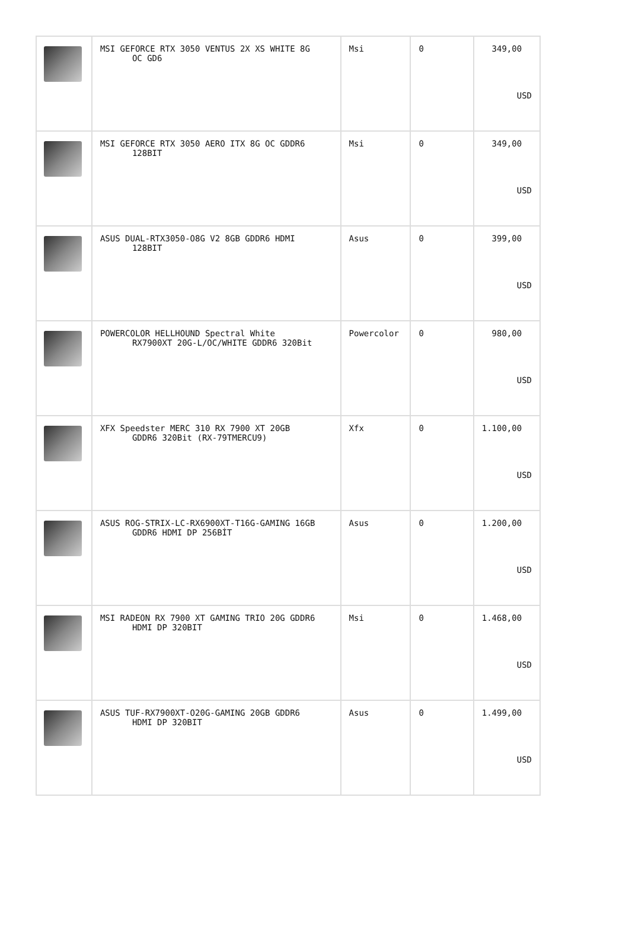| | MSI GEFORCE RTX 3050 VENTUS 2X XS WHITE 8G OC GD6 | Msi | 0 | 349,00 USD |
| | MSI GEFORCE RTX 3050 AERO ITX 8G OC GDDR6 128BIT | Msi | 0 | 349,00 USD |
| | ASUS DUAL-RTX3050-O8G V2 8GB GDDR6 HDMI 128BIT | Asus | 0 | 399,00 USD |
| | POWERCOLOR HELLHOUND Spectral White RX7900XT 20G-L/OC/WHITE GDDR6 320Bit | Powercolor | 0 | 980,00 USD |
| | XFX Speedster MERC 310 RX 7900 XT 20GB GDDR6 320Bit (RX-79TMERCU9) | Xfx | 0 | 1.100,00 USD |
| | ASUS ROG-STRIX-LC-RX6900XT-T16G-GAMING 16GB GDDR6 HDMI DP 256BİT | Asus | 0 | 1.200,00 USD |
| | MSI RADEON RX 7900 XT GAMING TRIO 20G GDDR6 HDMI DP 320BIT | Msi | 0 | 1.468,00 USD |
| | ASUS TUF-RX7900XT-O20G-GAMING 20GB GDDR6 HDMI DP 320BIT | Asus | 0 | 1.499,00 USD |